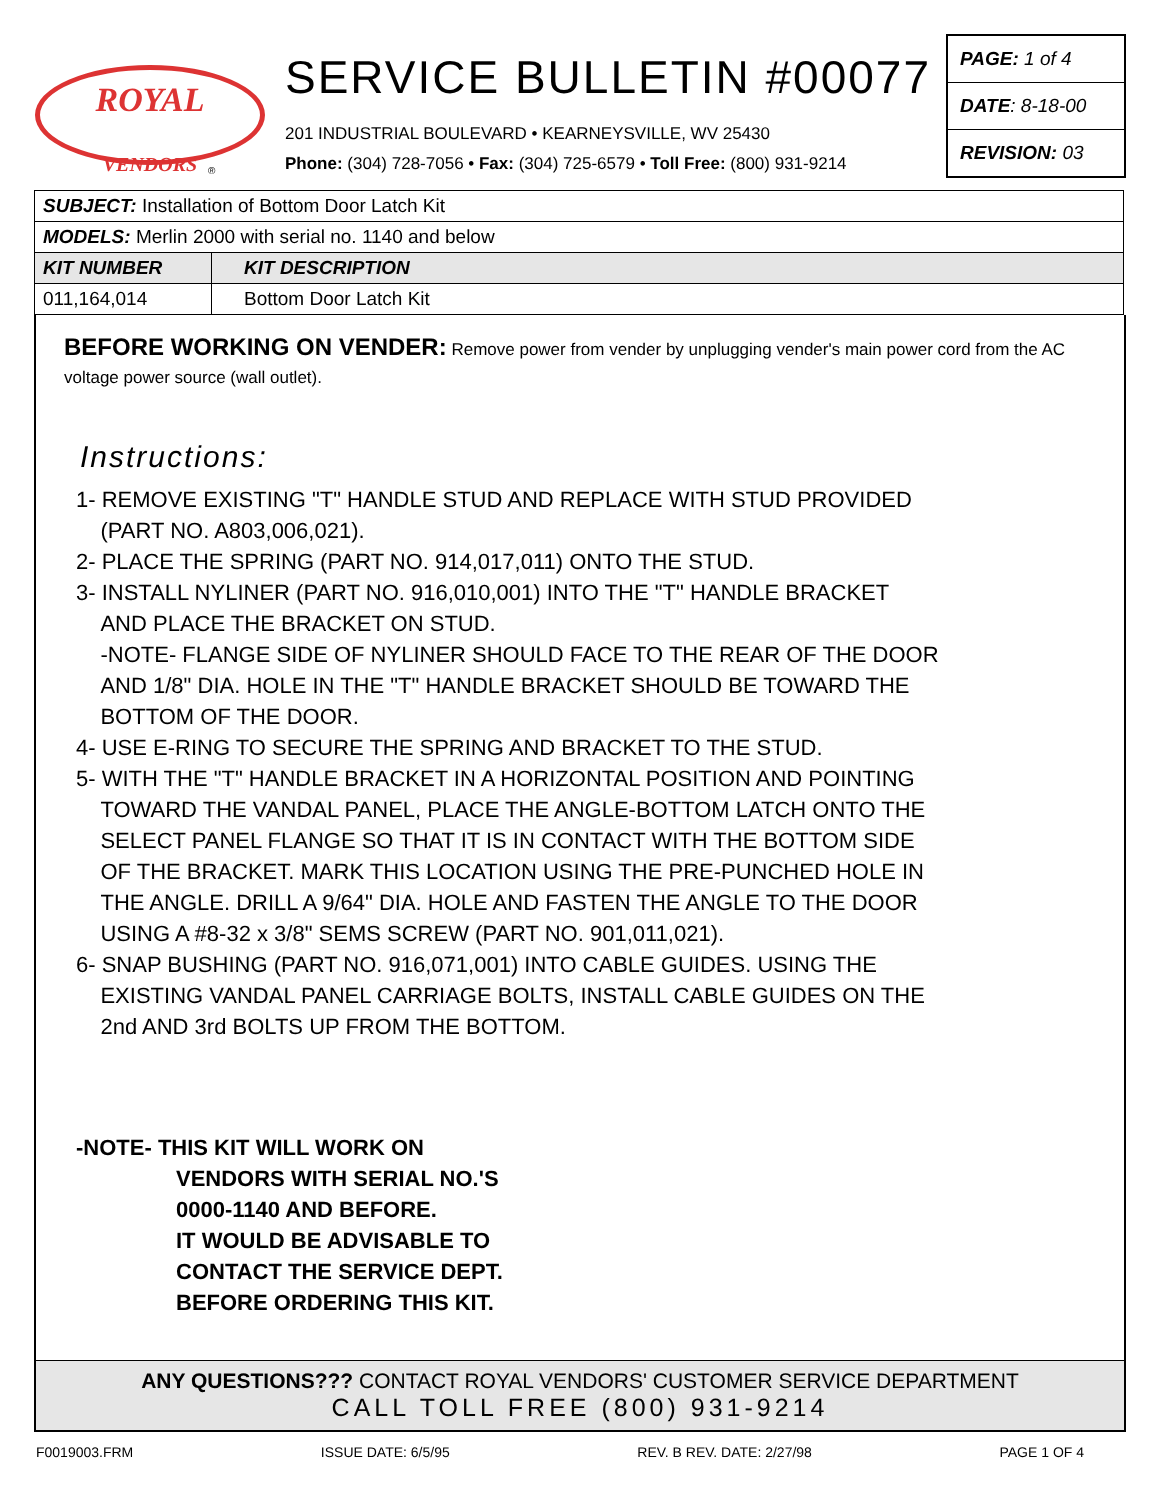ROYAL
VENDORS
®
SERVICE BULLETIN #00077
201 INDUSTRIAL BOULEVARD • KEARNEYSVILLE, WV 25430
Phone: (304) 728-7056 • Fax: (304) 725-6579 • Toll Free: (800) 931-9214
PAGE: 1 of 4
DATE: 8-18-00
REVISION: 03
| SUBJECT: Installation of Bottom Door Latch Kit | |
| MODELS: Merlin 2000 with serial no. 1140 and below | |
| KIT NUMBER | KIT DESCRIPTION |
| 011,164,014 | Bottom Door Latch Kit |
BEFORE WORKING ON VENDER: Remove power from vender by unplugging vender's main power cord from the AC voltage power source (wall outlet).
Instructions:
1- REMOVE EXISTING "T" HANDLE STUD AND REPLACE WITH STUD PROVIDED
(PART NO. A803,006,021).
2- PLACE THE SPRING (PART NO. 914,017,011) ONTO THE STUD.
3- INSTALL NYLINER (PART NO. 916,010,001) INTO THE "T" HANDLE BRACKET
AND PLACE THE BRACKET ON STUD.
-NOTE- FLANGE SIDE OF NYLINER SHOULD FACE TO THE REAR OF THE DOOR
AND 1/8" DIA. HOLE IN THE "T" HANDLE BRACKET SHOULD BE TOWARD THE
BOTTOM OF THE DOOR.
4- USE E-RING TO SECURE THE SPRING AND BRACKET TO THE STUD.
5- WITH THE "T" HANDLE BRACKET IN A HORIZONTAL POSITION AND POINTING
TOWARD THE VANDAL PANEL, PLACE THE ANGLE-BOTTOM LATCH ONTO THE
SELECT PANEL FLANGE SO THAT IT IS IN CONTACT WITH THE BOTTOM SIDE
OF THE BRACKET. MARK THIS LOCATION USING THE PRE-PUNCHED HOLE IN
THE ANGLE. DRILL A 9/64" DIA. HOLE AND FASTEN THE ANGLE TO THE DOOR
USING A #8-32 x 3/8" SEMS SCREW (PART NO. 901,011,021).
6- SNAP BUSHING (PART NO. 916,071,001) INTO CABLE GUIDES. USING THE
EXISTING VANDAL PANEL CARRIAGE BOLTS, INSTALL CABLE GUIDES ON THE
2nd AND 3rd BOLTS UP FROM THE BOTTOM.
-NOTE- THIS KIT WILL WORK ON
VENDORS WITH SERIAL NO.'S
0000-1140 AND BEFORE.
IT WOULD BE ADVISABLE TO
CONTACT THE SERVICE DEPT.
BEFORE ORDERING THIS KIT.
ANY QUESTIONS??? CONTACT ROYAL VENDORS' CUSTOMER SERVICE DEPARTMENT
CALL TOLL FREE (800) 931-9214
F0019003.FRM ISSUE DATE: 6/5/95 REV. B REV. DATE: 2/27/98 PAGE 1 OF 4